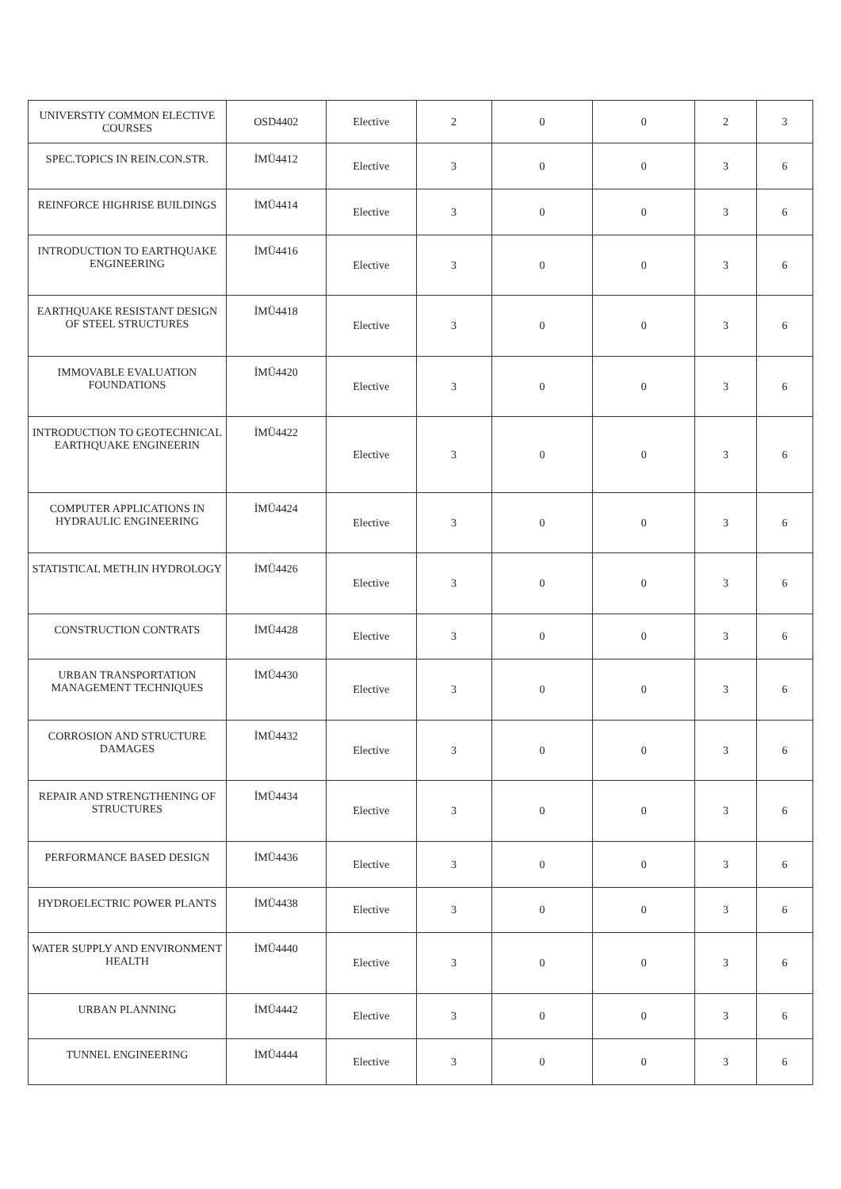| UNIVERSTIY COMMON ELECTIVE COURSES | OSD4402 | Elective | 2 | 0 | 0 | 2 | 3 |
| SPEC.TOPICS IN REIN.CON.STR. | İMÜ4412 | Elective | 3 | 0 | 0 | 3 | 6 |
| REINFORCE HIGHRISE BUILDINGS | İMÜ4414 | Elective | 3 | 0 | 0 | 3 | 6 |
| INTRODUCTION TO EARTHQUAKE ENGINEERING | İMÜ4416 | Elective | 3 | 0 | 0 | 3 | 6 |
| EARTHQUAKE RESISTANT DESIGN OF STEEL STRUCTURES | İMÜ4418 | Elective | 3 | 0 | 0 | 3 | 6 |
| IMMOVABLE EVALUATION FOUNDATIONS | İMÜ4420 | Elective | 3 | 0 | 0 | 3 | 6 |
| INTRODUCTION TO GEOTECHNICAL EARTHQUAKE ENGINEERIN | İMÜ4422 | Elective | 3 | 0 | 0 | 3 | 6 |
| COMPUTER APPLICATIONS IN HYDRAULIC ENGINEERING | İMÜ4424 | Elective | 3 | 0 | 0 | 3 | 6 |
| STATISTICAL METH.IN HYDROLOGY | İMÜ4426 | Elective | 3 | 0 | 0 | 3 | 6 |
| CONSTRUCTION CONTRATS | İMÜ4428 | Elective | 3 | 0 | 0 | 3 | 6 |
| URBAN TRANSPORTATION MANAGEMENT TECHNIQUES | İMÜ4430 | Elective | 3 | 0 | 0 | 3 | 6 |
| CORROSION AND STRUCTURE DAMAGES | İMÜ4432 | Elective | 3 | 0 | 0 | 3 | 6 |
| REPAIR AND STRENGTHENING OF STRUCTURES | İMÜ4434 | Elective | 3 | 0 | 0 | 3 | 6 |
| PERFORMANCE BASED DESIGN | İMÜ4436 | Elective | 3 | 0 | 0 | 3 | 6 |
| HYDROELECTRIC POWER PLANTS | İMÜ4438 | Elective | 3 | 0 | 0 | 3 | 6 |
| WATER SUPPLY AND ENVIRONMENT HEALTH | İMÜ4440 | Elective | 3 | 0 | 0 | 3 | 6 |
| URBAN PLANNING | İMÜ4442 | Elective | 3 | 0 | 0 | 3 | 6 |
| TUNNEL ENGINEERING | İMÜ4444 | Elective | 3 | 0 | 0 | 3 | 6 |